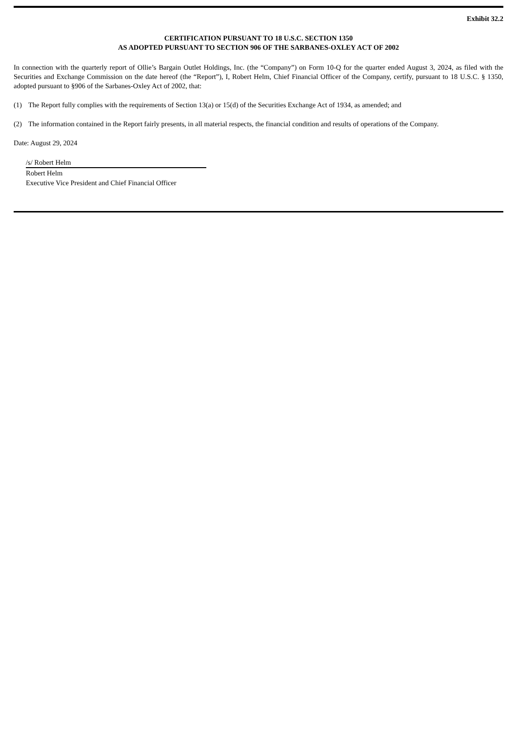Exhibit 32.2
CERTIFICATION PURSUANT TO 18 U.S.C. SECTION 1350
AS ADOPTED PURSUANT TO SECTION 906 OF THE SARBANES-OXLEY ACT OF 2002
In connection with the quarterly report of Ollie’s Bargain Outlet Holdings, Inc. (the “Company”) on Form 10-Q for the quarter ended August 3, 2024, as filed with the Securities and Exchange Commission on the date hereof (the “Report”), I, Robert Helm, Chief Financial Officer of the Company, certify, pursuant to 18 U.S.C. § 1350, adopted pursuant to §906 of the Sarbanes-Oxley Act of 2002, that:
(1) The Report fully complies with the requirements of Section 13(a) or 15(d) of the Securities Exchange Act of 1934, as amended; and
(2) The information contained in the Report fairly presents, in all material respects, the financial condition and results of operations of the Company.
Date: August 29, 2024
/s/ Robert Helm
Robert Helm
Executive Vice President and Chief Financial Officer